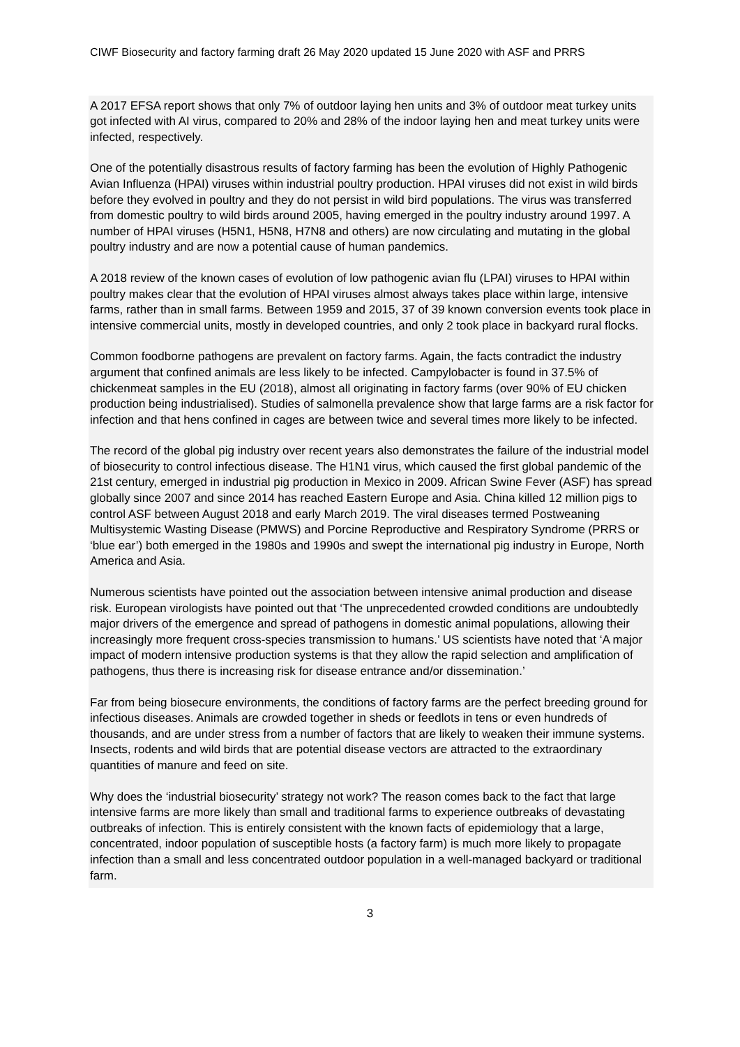CIWF Biosecurity and factory farming draft 26 May 2020 updated 15 June 2020 with ASF and PRRS
A 2017 EFSA report shows that only 7% of outdoor laying hen units and 3% of outdoor meat turkey units got infected with AI virus, compared to 20% and 28% of the indoor laying hen and meat turkey units were infected, respectively.
One of the potentially disastrous results of factory farming has been the evolution of Highly Pathogenic Avian Influenza (HPAI) viruses within industrial poultry production. HPAI viruses did not exist in wild birds before they evolved in poultry and they do not persist in wild bird populations. The virus was transferred from domestic poultry to wild birds around 2005, having emerged in the poultry industry around 1997. A number of HPAI viruses (H5N1, H5N8, H7N8 and others) are now circulating and mutating in the global poultry industry and are now a potential cause of human pandemics.
A 2018 review of the known cases of evolution of low pathogenic avian flu (LPAI) viruses to HPAI within poultry makes clear that the evolution of HPAI viruses almost always takes place within large, intensive farms, rather than in small farms. Between 1959 and 2015, 37 of 39 known conversion events took place in intensive commercial units, mostly in developed countries, and only 2 took place in backyard rural flocks.
Common foodborne pathogens are prevalent on factory farms. Again, the facts contradict the industry argument that confined animals are less likely to be infected. Campylobacter is found in 37.5% of chickenmeat samples in the EU (2018), almost all originating in factory farms (over 90% of EU chicken production being industrialised). Studies of salmonella prevalence show that large farms are a risk factor for infection and that hens confined in cages are between twice and several times more likely to be infected.
The record of the global pig industry over recent years also demonstrates the failure of the industrial model of biosecurity to control infectious disease. The H1N1 virus, which caused the first global pandemic of the 21st century, emerged in industrial pig production in Mexico in 2009. African Swine Fever (ASF) has spread globally since 2007 and since 2014 has reached Eastern Europe and Asia. China killed 12 million pigs to control ASF between August 2018 and early March 2019. The viral diseases termed Postweaning Multisystemic Wasting Disease (PMWS) and Porcine Reproductive and Respiratory Syndrome (PRRS or ‘blue ear’) both emerged in the 1980s and 1990s and swept the international pig industry in Europe, North America and Asia.
Numerous scientists have pointed out the association between intensive animal production and disease risk. European virologists have pointed out that ‘The unprecedented crowded conditions are undoubtedly major drivers of the emergence and spread of pathogens in domestic animal populations, allowing their increasingly more frequent cross-species transmission to humans.’ US scientists have noted that ‘A major impact of modern intensive production systems is that they allow the rapid selection and amplification of pathogens, thus there is increasing risk for disease entrance and/or dissemination.’
Far from being biosecure environments, the conditions of factory farms are the perfect breeding ground for infectious diseases. Animals are crowded together in sheds or feedlots in tens or even hundreds of thousands, and are under stress from a number of factors that are likely to weaken their immune systems. Insects, rodents and wild birds that are potential disease vectors are attracted to the extraordinary quantities of manure and feed on site.
Why does the ‘industrial biosecurity’ strategy not work? The reason comes back to the fact that large intensive farms are more likely than small and traditional farms to experience outbreaks of devastating outbreaks of infection. This is entirely consistent with the known facts of epidemiology that a large, concentrated, indoor population of susceptible hosts (a factory farm) is much more likely to propagate infection than a small and less concentrated outdoor population in a well-managed backyard or traditional farm.
3